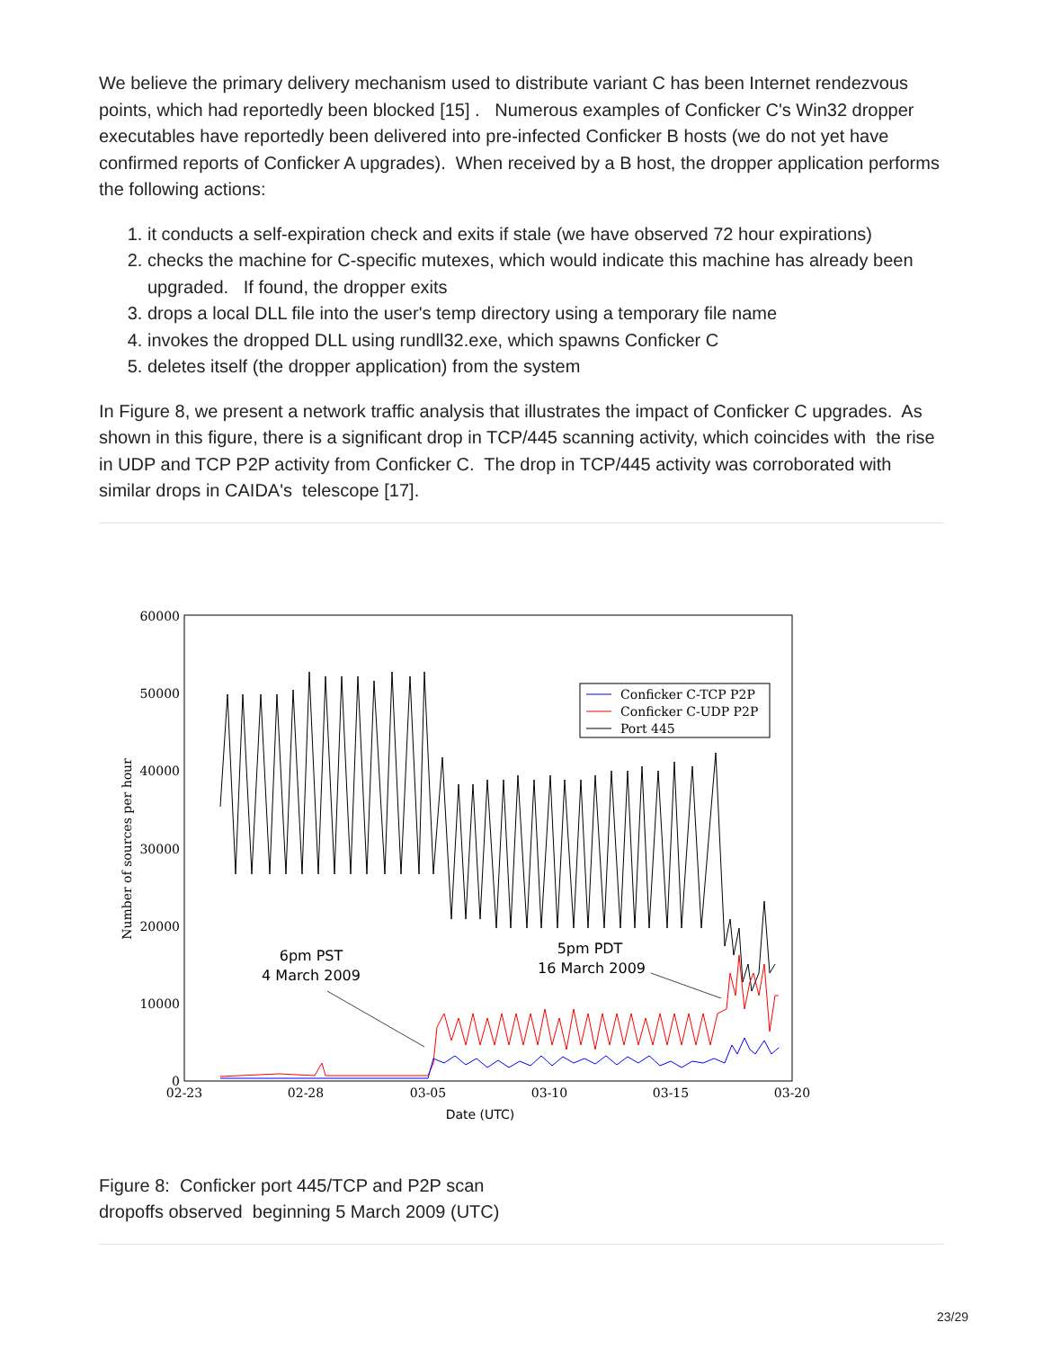We believe the primary delivery mechanism used to distribute variant C has been Internet rendezvous points, which had reportedly been blocked [15] . Numerous examples of Conficker C's Win32 dropper executables have reportedly been delivered into pre-infected Conficker B hosts (we do not yet have confirmed reports of Conficker A upgrades). When received by a B host, the dropper application performs the following actions:
1. it conducts a self-expiration check and exits if stale (we have observed 72 hour expirations)
2. checks the machine for C-specific mutexes, which would indicate this machine has already been upgraded. If found, the dropper exits
3. drops a local DLL file into the user's temp directory using a temporary file name
4. invokes the dropped DLL using rundll32.exe, which spawns Conficker C
5. deletes itself (the dropper application) from the system
In Figure 8, we present a network traffic analysis that illustrates the impact of Conficker C upgrades. As shown in this figure, there is a significant drop in TCP/445 scanning activity, which coincides with the rise in UDP and TCP P2P activity from Conficker C. The drop in TCP/445 activity was corroborated with similar drops in CAIDA's telescope [17].
60000
50000
40000
30000
20000
10000
0
02-23
02-28
03-05
03-10
03-15
03-20
Date (UTC)
Number of sources per hour
Conficker C-TCP P2P
Conficker C-UDP P2P
Port 445
6pm PST
4 March 2009
5pm PDT
16 March 2009
Figure 8: Conficker port 445/TCP and P2P scan
dropoffs observed beginning 5 March 2009 (UTC)
23/29